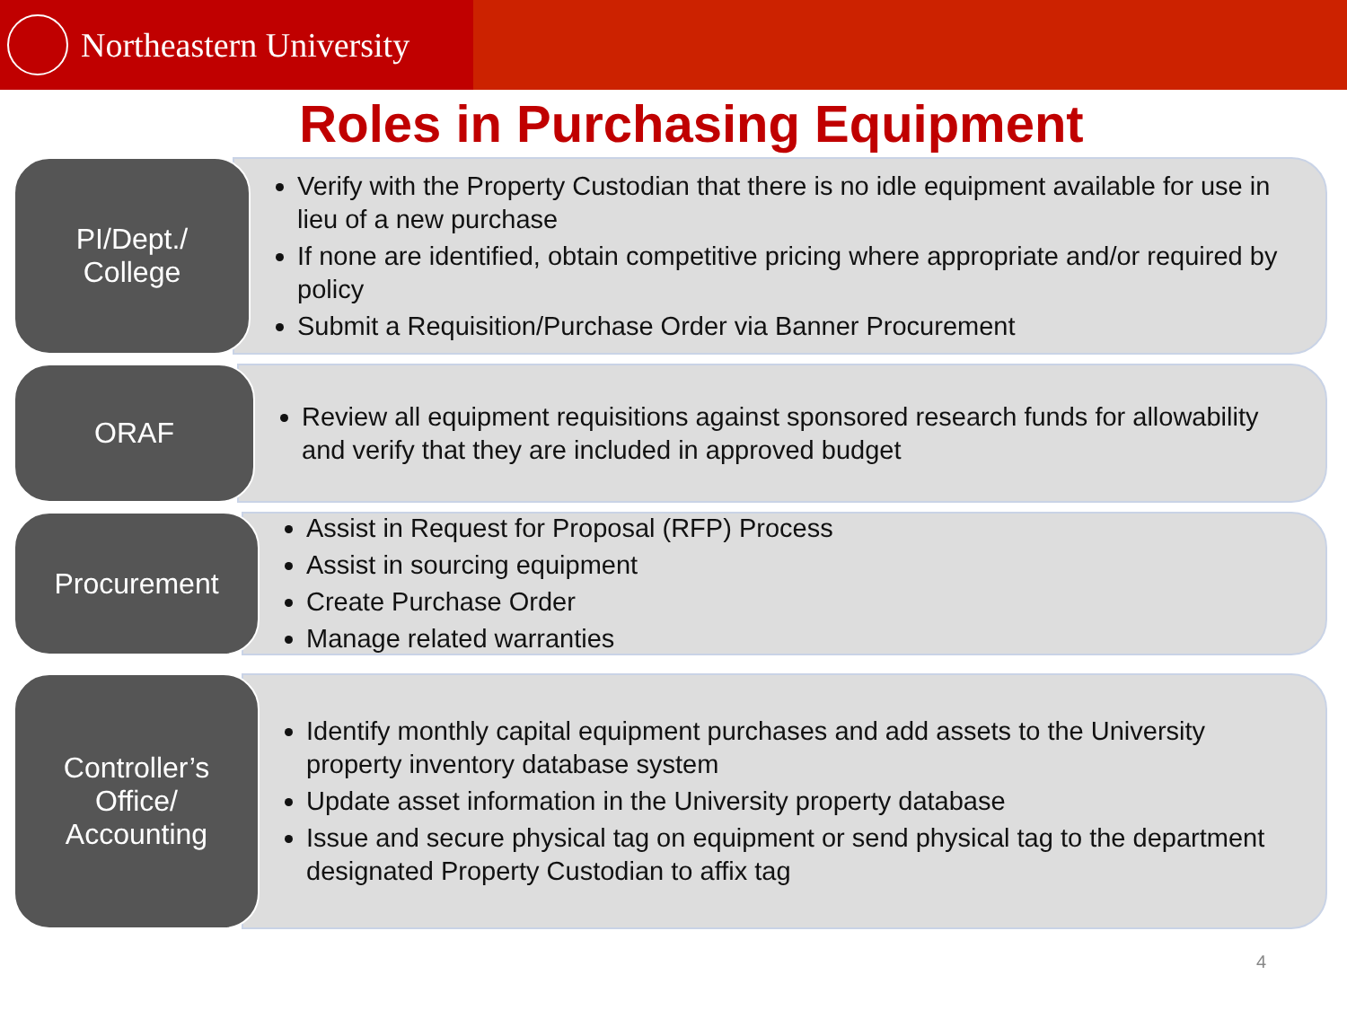Northeastern University
Roles in Purchasing Equipment
PI/Dept./
College
Verify with the Property Custodian that there is no idle equipment available for use in lieu of a new purchase
If none are identified, obtain competitive pricing where appropriate and/or required by policy
Submit a Requisition/Purchase Order via Banner Procurement
ORAF
Review all equipment requisitions against sponsored research funds for allowability and verify that they are included in approved budget
Procurement
Assist in Request for Proposal (RFP) Process
Assist in sourcing equipment
Create Purchase Order
Manage related warranties
Controller’s
Office/
Accounting
Identify monthly capital equipment purchases and add assets to the University property inventory database system
Update asset information in the University property database
Issue and secure physical tag on equipment or send physical tag to the department designated Property Custodian to affix tag
4